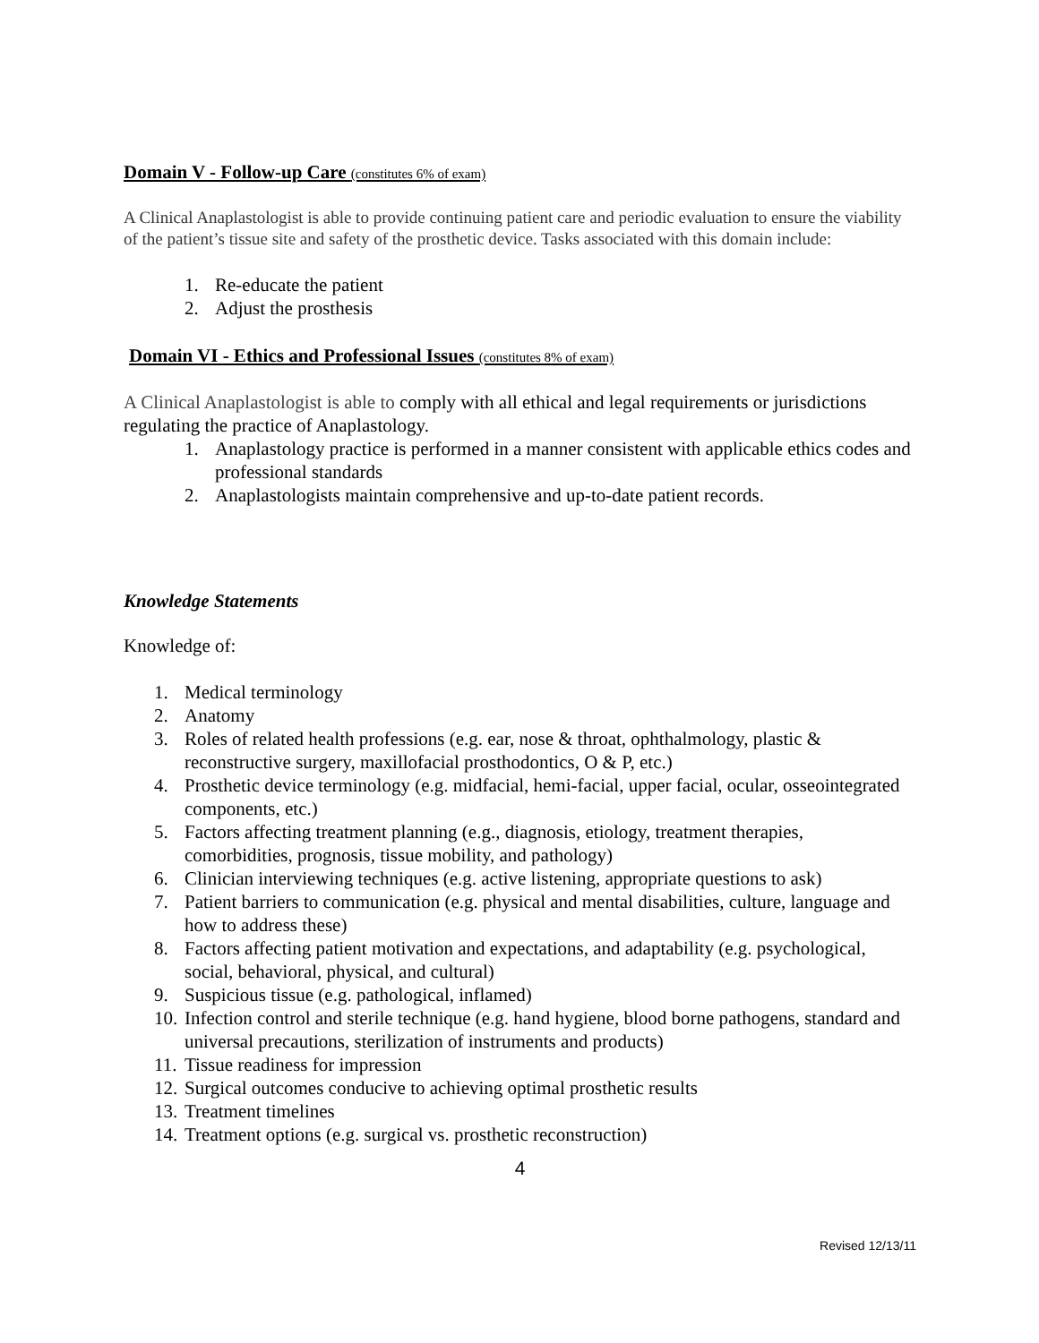Domain V - Follow-up Care (constitutes 6% of exam)
A Clinical Anaplastologist is able to provide continuing patient care and periodic evaluation to ensure the viability of the patient’s tissue site and safety of the prosthetic device. Tasks associated with this domain include:
1. Re-educate the patient
2. Adjust the prosthesis
Domain VI - Ethics and Professional Issues (constitutes 8% of exam)
A Clinical Anaplastologist is able to comply with all ethical and legal requirements or jurisdictions regulating the practice of Anaplastology.
1. Anaplastology practice is performed in a manner consistent with applicable ethics codes and professional standards
2. Anaplastologists maintain comprehensive and up-to-date patient records.
Knowledge Statements
Knowledge of:
1. Medical terminology
2. Anatomy
3. Roles of related health professions (e.g. ear, nose & throat, ophthalmology, plastic & reconstructive surgery, maxillofacial prosthodontics, O & P, etc.)
4. Prosthetic device terminology (e.g. midfacial, hemi-facial, upper facial, ocular, osseointegrated components, etc.)
5. Factors affecting treatment planning (e.g., diagnosis, etiology, treatment therapies, comorbidities, prognosis, tissue mobility, and pathology)
6. Clinician interviewing techniques (e.g. active listening, appropriate questions to ask)
7. Patient barriers to communication (e.g. physical and mental disabilities, culture, language and how to address these)
8. Factors affecting patient motivation and expectations, and adaptability (e.g. psychological, social, behavioral, physical, and cultural)
9. Suspicious tissue (e.g. pathological, inflamed)
10. Infection control and sterile technique (e.g. hand hygiene, blood borne pathogens, standard and universal precautions, sterilization of instruments and products)
11. Tissue readiness for impression
12. Surgical outcomes conducive to achieving optimal prosthetic results
13. Treatment timelines
14. Treatment options (e.g. surgical vs. prosthetic reconstruction)
4
Revised 12/13/11